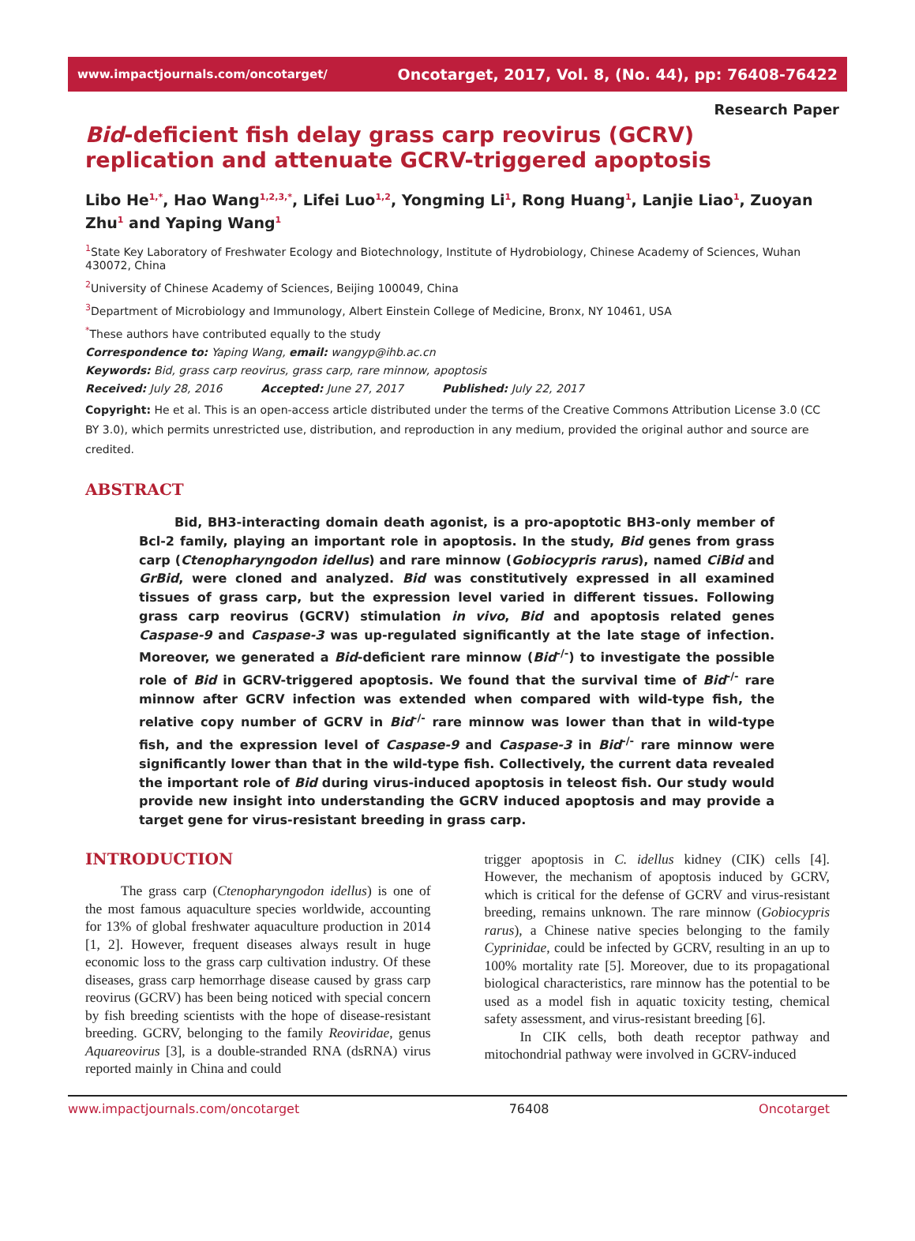www.impactjournals.com/oncotarget/ Oncotarget, 2017, Vol. 8, (No. 44), pp: 76408-76422
Research Paper
Bid-deficient fish delay grass carp reovirus (GCRV) replication and attenuate GCRV-triggered apoptosis
Libo He<sup>1,*</sup>, Hao Wang<sup>1,2,3,*</sup>, Lifei Luo<sup>1,2</sup>, Yongming Li<sup>1</sup>, Rong Huang<sup>1</sup>, Lanjie Liao<sup>1</sup>, Zuoyan Zhu<sup>1</sup> and Yaping Wang<sup>1</sup>
<sup>1</sup> State Key Laboratory of Freshwater Ecology and Biotechnology, Institute of Hydrobiology, Chinese Academy of Sciences, Wuhan 430072, China
<sup>2</sup> University of Chinese Academy of Sciences, Beijing 100049, China
<sup>3</sup> Department of Microbiology and Immunology, Albert Einstein College of Medicine, Bronx, NY 10461, USA
<sup>*</sup> These authors have contributed equally to the study
Correspondence to: Yaping Wang, email: wangyp@ihb.ac.cn
Keywords: Bid, grass carp reovirus, grass carp, rare minnow, apoptosis
Received: July 28, 2016 Accepted: June 27, 2017 Published: July 22, 2017
Copyright: He et al. This is an open-access article distributed under the terms of the Creative Commons Attribution License 3.0 (CC BY 3.0), which permits unrestricted use, distribution, and reproduction in any medium, provided the original author and source are credited.
ABSTRACT
Bid, BH3-interacting domain death agonist, is a pro-apoptotic BH3-only member of Bcl-2 family, playing an important role in apoptosis. In the study, Bid genes from grass carp (Ctenopharyngodon idellus) and rare minnow (Gobiocypris rarus), named CiBid and GrBid, were cloned and analyzed. Bid was constitutively expressed in all examined tissues of grass carp, but the expression level varied in different tissues. Following grass carp reovirus (GCRV) stimulation in vivo, Bid and apoptosis related genes Caspase-9 and Caspase-3 was up-regulated significantly at the late stage of infection. Moreover, we generated a Bid-deficient rare minnow (Bid<sup>-/-</sup>) to investigate the possible role of Bid in GCRV-triggered apoptosis. We found that the survival time of Bid<sup>-/-</sup> rare minnow after GCRV infection was extended when compared with wild-type fish, the relative copy number of GCRV in Bid<sup>-/-</sup> rare minnow was lower than that in wild-type fish, and the expression level of Caspase-9 and Caspase-3 in Bid<sup>-/-</sup> rare minnow were significantly lower than that in the wild-type fish. Collectively, the current data revealed the important role of Bid during virus-induced apoptosis in teleost fish. Our study would provide new insight into understanding the GCRV induced apoptosis and may provide a target gene for virus-resistant breeding in grass carp.
INTRODUCTION
The grass carp (Ctenopharyngodon idellus) is one of the most famous aquaculture species worldwide, accounting for 13% of global freshwater aquaculture production in 2014 [1, 2]. However, frequent diseases always result in huge economic loss to the grass carp cultivation industry. Of these diseases, grass carp hemorrhage disease caused by grass carp reovirus (GCRV) has been being noticed with special concern by fish breeding scientists with the hope of disease-resistant breeding. GCRV, belonging to the family Reoviridae, genus Aquareovirus [3], is a double-stranded RNA (dsRNA) virus reported mainly in China and could
trigger apoptosis in C. idellus kidney (CIK) cells [4]. However, the mechanism of apoptosis induced by GCRV, which is critical for the defense of GCRV and virus-resistant breeding, remains unknown. The rare minnow (Gobiocypris rarus), a Chinese native species belonging to the family Cyprinidae, could be infected by GCRV, resulting in an up to 100% mortality rate [5]. Moreover, due to its propagational biological characteristics, rare minnow has the potential to be used as a model fish in aquatic toxicity testing, chemical safety assessment, and virus-resistant breeding [6].
In CIK cells, both death receptor pathway and mitochondrial pathway were involved in GCRV-induced
www.impactjournals.com/oncotarget 76408 Oncotarget